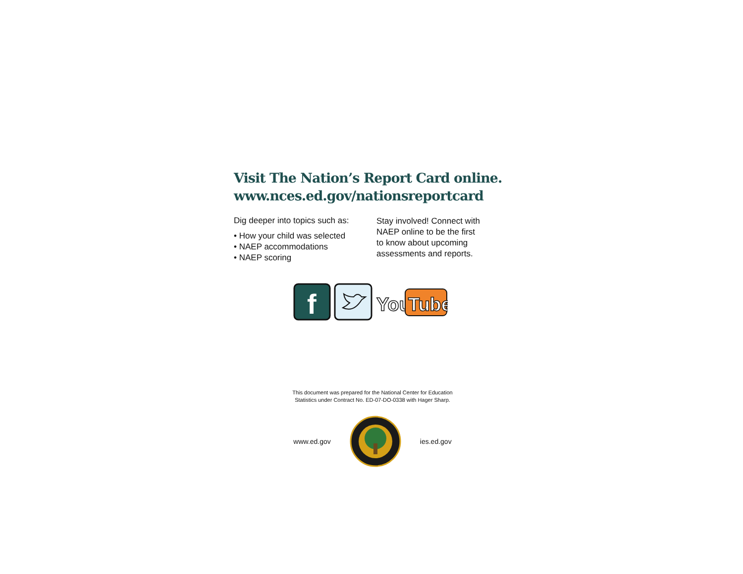Visit The Nation’s Report Card online.
www.nces.ed.gov/nationsreportcard
Dig deeper into topics such as:
• How your child was selected
• NAEP accommodations
• NAEP scoring
Stay involved! Connect with
NAEP online to be the first
to know about upcoming
assessments and reports.
f
You
Tube
This document was prepared for the National Center for Education
Statistics under Contract No. ED-07-DO-0338 with Hager Sharp.
www.ed.gov ies.ed.gov